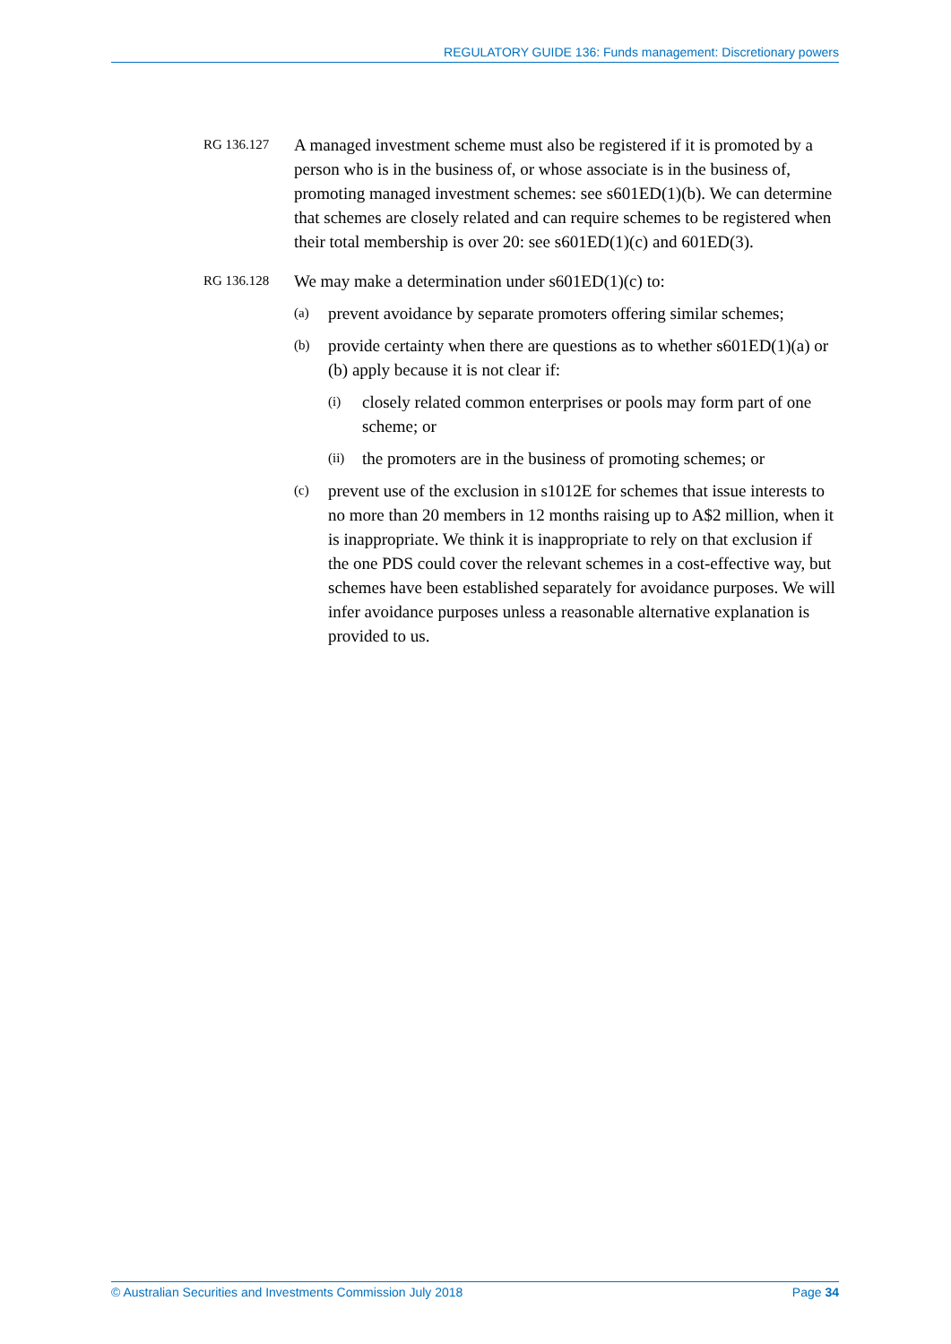REGULATORY GUIDE 136: Funds management: Discretionary powers
RG 136.127
A managed investment scheme must also be registered if it is promoted by a person who is in the business of, or whose associate is in the business of, promoting managed investment schemes: see s601ED(1)(b). We can determine that schemes are closely related and can require schemes to be registered when their total membership is over 20: see s601ED(1)(c) and 601ED(3).
RG 136.128
We may make a determination under s601ED(1)(c) to:
(a)
prevent avoidance by separate promoters offering similar schemes;
(b)
provide certainty when there are questions as to whether s601ED(1)(a) or (b) apply because it is not clear if:
(i)
closely related common enterprises or pools may form part of one scheme; or
(ii)
the promoters are in the business of promoting schemes; or
(c)
prevent use of the exclusion in s1012E for schemes that issue interests to no more than 20 members in 12 months raising up to A$2 million, when it is inappropriate. We think it is inappropriate to rely on that exclusion if the one PDS could cover the relevant schemes in a cost-effective way, but schemes have been established separately for avoidance purposes. We will infer avoidance purposes unless a reasonable alternative explanation is provided to us.
© Australian Securities and Investments Commission July 2018 Page 34